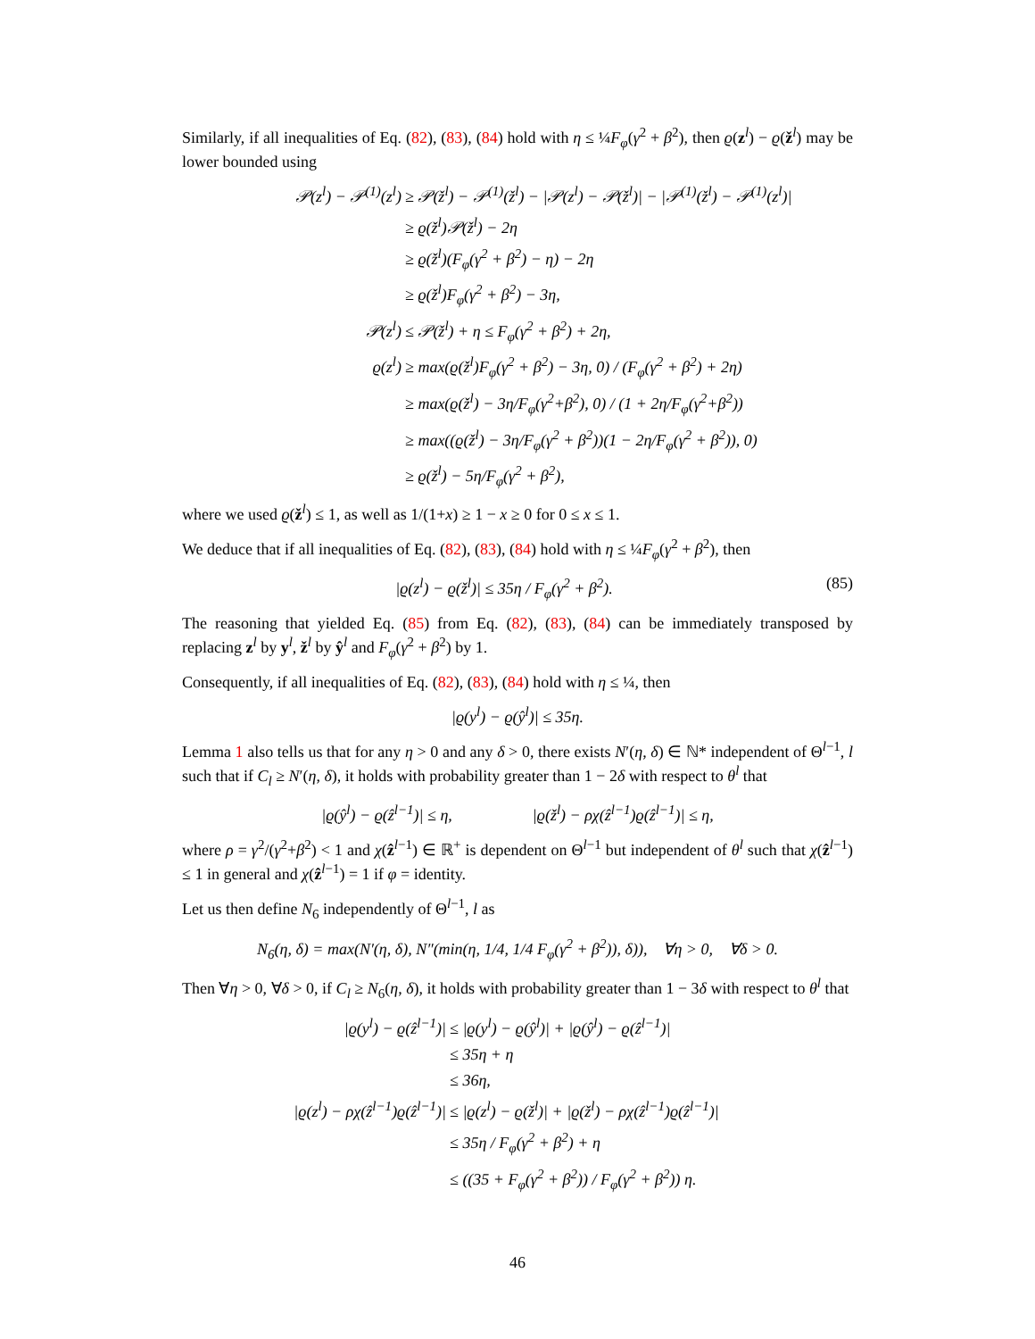Similarly, if all inequalities of Eq. (82), (83), (84) hold with η ≤ ¼F<sub>φ</sub>(γ<sup>2</sup> + β<sup>2</sup>), then ϱ(z<sup>l</sup>) − ϱ(ž<sup>l</sup>) may be lower bounded using
𝒫(z<sup>l</sup>) − 𝒫<sup>(1)</sup>(z<sup>l</sup>)
≥ 𝒫(ž<sup>l</sup>) − 𝒫<sup>(1)</sup>(ž<sup>l</sup>) − |𝒫(z<sup>l</sup>) − 𝒫(ž<sup>l</sup>)| − |𝒫<sup>(1)</sup>(ž<sup>l</sup>) − 𝒫<sup>(1)</sup>(z<sup>l</sup>)|
≥ ϱ(ž<sup>l</sup>)𝒫(ž<sup>l</sup>) − 2η
≥ ϱ(ž<sup>l</sup>)(F<sub>φ</sub>(γ<sup>2</sup> + β<sup>2</sup>) − η) − 2η
≥ ϱ(ž<sup>l</sup>)F<sub>φ</sub>(γ<sup>2</sup> + β<sup>2</sup>) − 3η,
𝒫(z<sup>l</sup>)
≤ 𝒫(ž<sup>l</sup>) + η ≤ F<sub>φ</sub>(γ<sup>2</sup> + β<sup>2</sup>) + 2η,
ϱ(z<sup>l</sup>)
≥ max(ϱ(ž<sup>l</sup>)F<sub>φ</sub>(γ<sup>2</sup> + β<sup>2</sup>) − 3η, 0) / (F<sub>φ</sub>(γ<sup>2</sup> + β<sup>2</sup>) + 2η)
≥ max(ϱ(ž<sup>l</sup>) − 3η/F<sub>φ</sub>(γ<sup>2</sup>+β<sup>2</sup>), 0) / (1 + 2η/F<sub>φ</sub>(γ<sup>2</sup>+β<sup>2</sup>))
≥ max((ϱ(ž<sup>l</sup>) − 3η/F<sub>φ</sub>(γ<sup>2</sup> + β<sup>2</sup>))(1 − 2η/F<sub>φ</sub>(γ<sup>2</sup> + β<sup>2</sup>)), 0)
≥ ϱ(ž<sup>l</sup>) − 5η/F<sub>φ</sub>(γ<sup>2</sup> + β<sup>2</sup>),
where we used ϱ(ž<sup>l</sup>) ≤ 1, as well as 1/(1+x) ≥ 1 − x ≥ 0 for 0 ≤ x ≤ 1.
We deduce that if all inequalities of Eq. (82), (83), (84) hold with η ≤ ¼F<sub>φ</sub>(γ<sup>2</sup> + β<sup>2</sup>), then
(85) |ϱ(z<sup>l</sup>) − ϱ(ž<sup>l</sup>)| ≤ 35η / F<sub>φ</sub>(γ<sup>2</sup> + β<sup>2</sup>).
The reasoning that yielded Eq. (85) from Eq. (82), (83), (84) can be immediately transposed by replacing z<sup>l</sup> by y<sup>l</sup>, ž<sup>l</sup> by ŷ<sup>l</sup> and F<sub>φ</sub>(γ<sup>2</sup> + β<sup>2</sup>) by 1.
Consequently, if all inequalities of Eq. (82), (83), (84) hold with η ≤ ¼, then
|ϱ(y<sup>l</sup>) − ϱ(ŷ<sup>l</sup>)| ≤ 35η.
Lemma 1 also tells us that for any η > 0 and any δ > 0, there exists N′(η, δ) ∈ ℕ* independent of Θ<sup>l−1</sup>, l such that if C<sub>l</sub> ≥ N′(η, δ), it holds with probability greater than 1 − 2δ with respect to θ<sup>l</sup> that
|ϱ(ŷ<sup>l</sup>) − ϱ(ẑ<sup>l−1</sup>)| ≤ η, |ϱ(ž<sup>l</sup>) − ρχ(ẑ<sup>l−1</sup>)ϱ(ẑ<sup>l−1</sup>)| ≤ η,
where ρ = γ<sup>2</sup>/(γ<sup>2</sup>+β<sup>2</sup>) < 1 and χ(ẑ<sup>l−1</sup>) ∈ ℝ<sup>+</sup> is dependent on Θ<sup>l−1</sup> but independent of θ<sup>l</sup> such that χ(ẑ<sup>l−1</sup>) ≤ 1 in general and χ(ẑ<sup>l−1</sup>) = 1 if φ = identity.
Let us then define N<sub>6</sub> independently of Θ<sup>l−1</sup>, l as
N<sub>6</sub>(η, δ) = max(N′(η, δ), N″(min(η, 1/4, 1/4 F<sub>φ</sub>(γ<sup>2</sup> + β<sup>2</sup>)), δ)), ∀η > 0, ∀δ > 0.
Then ∀η > 0, ∀δ > 0, if C<sub>l</sub> ≥ N<sub>6</sub>(η, δ), it holds with probability greater than 1 − 3δ with respect to θ<sup>l</sup> that
|ϱ(y<sup>l</sup>) − ϱ(ẑ<sup>l−1</sup>)|
≤ |ϱ(y<sup>l</sup>) − ϱ(ŷ<sup>l</sup>)| + |ϱ(ŷ<sup>l</sup>) − ϱ(ẑ<sup>l−1</sup>)|
≤ 35η + η
≤ 36η,
|ϱ(z<sup>l</sup>) − ρχ(ẑ<sup>l−1</sup>)ϱ(ẑ<sup>l−1</sup>)|
≤ |ϱ(z<sup>l</sup>) − ϱ(ž<sup>l</sup>)| + |ϱ(ž<sup>l</sup>) − ρχ(ẑ<sup>l−1</sup>)ϱ(ẑ<sup>l−1</sup>)|
≤ 35η / F<sub>φ</sub>(γ<sup>2</sup> + β<sup>2</sup>) + η
≤ ((35 + F<sub>φ</sub>(γ<sup>2</sup> + β<sup>2</sup>)) / F<sub>φ</sub>(γ<sup>2</sup> + β<sup>2</sup>)) η.
46